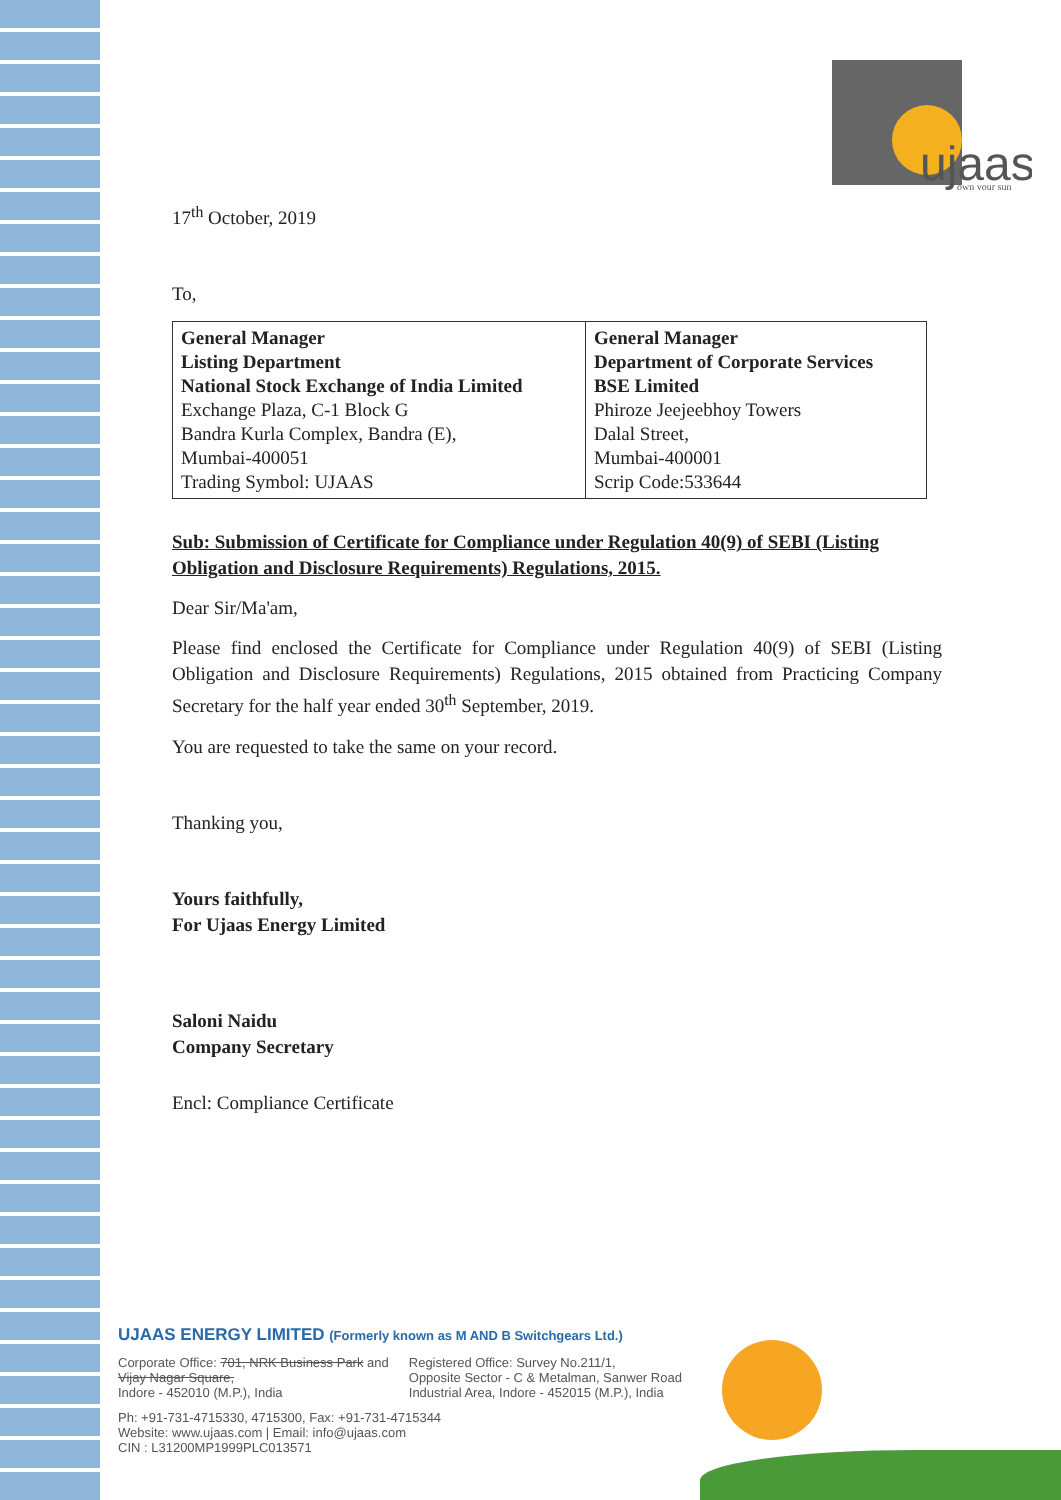ujaas
own your sun
17<sup>th</sup> October, 2019
To,
| General Manager Listing Department National Stock Exchange of India Limited Exchange Plaza, C-1 Block G Bandra Kurla Complex, Bandra (E), Mumbai-400051 Trading Symbol: UJAAS | General Manager Department of Corporate Services BSE Limited Phiroze Jeejeebhoy Towers Dalal Street, Mumbai-400001 Scrip Code:533644 |
Sub: Submission of Certificate for Compliance under Regulation 40(9) of SEBI (Listing Obligation and Disclosure Requirements) Regulations, 2015.
Dear Sir/Ma'am,
Please find enclosed the Certificate for Compliance under Regulation 40(9) of SEBI (Listing Obligation and Disclosure Requirements) Regulations, 2015 obtained from Practicing Company Secretary for the half year ended 30<sup>th</sup> September, 2019.
You are requested to take the same on your record.
Thanking you,
Yours faithfully,
For Ujaas Energy Limited
Saloni Naidu
Company Secretary
Encl: Compliance Certificate
UJAAS ENERGY LIMITED (Formerly known as M AND B Switchgears Ltd.)
Corporate Office: 701, NRK Business Park and
Vijay Nagar Square,
Indore - 452010 (M.P.), India
Registered Office: Survey No.211/1,
Opposite Sector - C & Metalman, Sanwer Road
Industrial Area, Indore - 452015 (M.P.), India
Ph: +91-731-4715330, 4715300, Fax: +91-731-4715344
Website: www.ujaas.com | Email: info@ujaas.com
CIN : L31200MP1999PLC013571